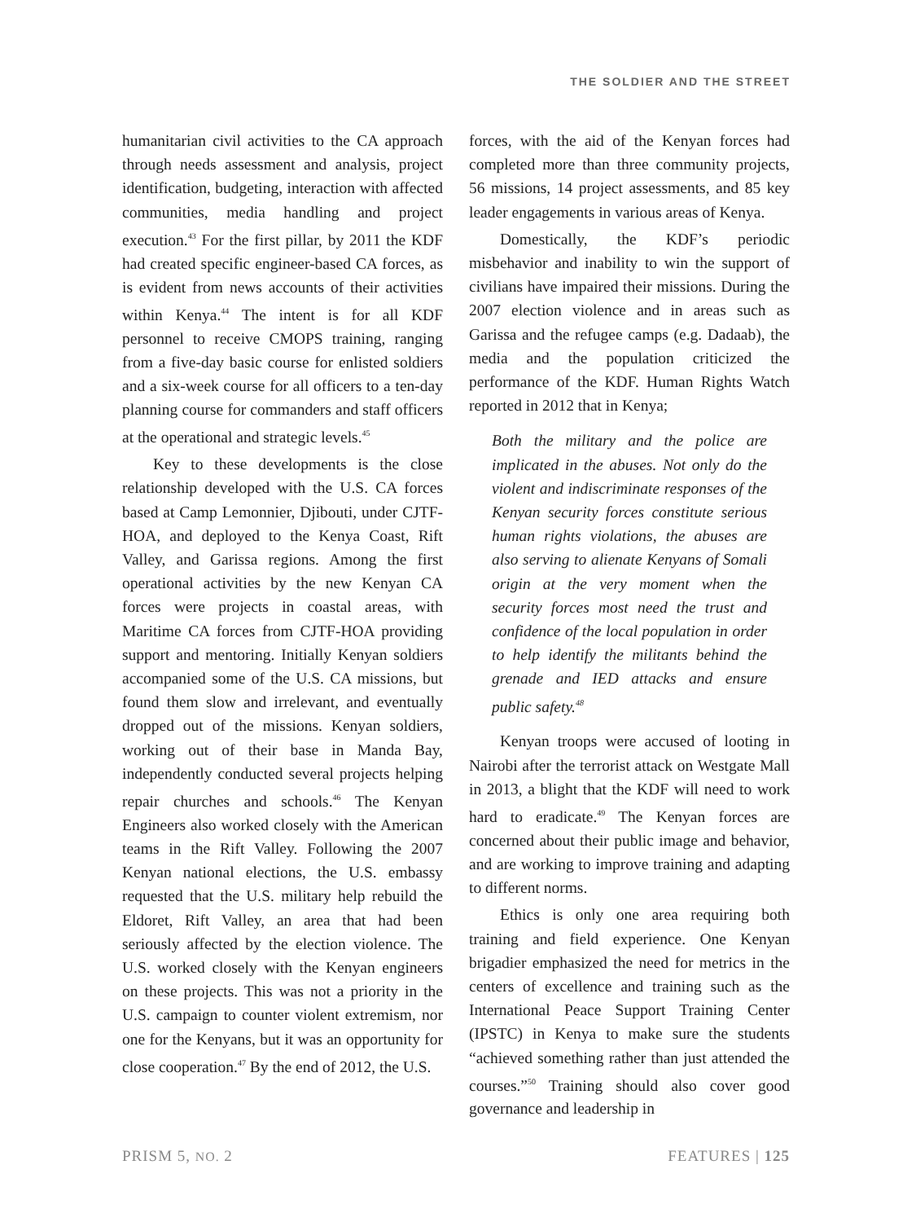THE SOLDIER AND THE STREET
humanitarian civil activities to the CA approach through needs assessment and analysis, project identification, budgeting, interaction with affected communities, media handling and project execution.<sup>43</sup> For the first pillar, by 2011 the KDF had created specific engineer-based CA forces, as is evident from news accounts of their activities within Kenya.<sup>44</sup> The intent is for all KDF personnel to receive CMOPS training, ranging from a five-day basic course for enlisted soldiers and a six-week course for all officers to a ten-day planning course for commanders and staff officers at the operational and strategic levels.<sup>45</sup>
Key to these developments is the close relationship developed with the U.S. CA forces based at Camp Lemonnier, Djibouti, under CJTF-HOA, and deployed to the Kenya Coast, Rift Valley, and Garissa regions. Among the first operational activities by the new Kenyan CA forces were projects in coastal areas, with Maritime CA forces from CJTF-HOA providing support and mentoring. Initially Kenyan soldiers accompanied some of the U.S. CA missions, but found them slow and irrelevant, and eventually dropped out of the missions. Kenyan soldiers, working out of their base in Manda Bay, independently conducted several projects helping repair churches and schools.<sup>46</sup> The Kenyan Engineers also worked closely with the American teams in the Rift Valley. Following the 2007 Kenyan national elections, the U.S. embassy requested that the U.S. military help rebuild the Eldoret, Rift Valley, an area that had been seriously affected by the election violence. The U.S. worked closely with the Kenyan engineers on these projects. This was not a priority in the U.S. campaign to counter violent extremism, nor one for the Kenyans, but it was an opportunity for close cooperation.<sup>47</sup> By the end of 2012, the U.S.
forces, with the aid of the Kenyan forces had completed more than three community projects, 56 missions, 14 project assessments, and 85 key leader engagements in various areas of Kenya.
Domestically, the KDF’s periodic misbehavior and inability to win the support of civilians have impaired their missions. During the 2007 election violence and in areas such as Garissa and the refugee camps (e.g. Dadaab), the media and the population criticized the performance of the KDF. Human Rights Watch reported in 2012 that in Kenya;
Both the military and the police are implicated in the abuses. Not only do the violent and indiscriminate responses of the Kenyan security forces constitute serious human rights violations, the abuses are also serving to alienate Kenyans of Somali origin at the very moment when the security forces most need the trust and confidence of the local population in order to help identify the militants behind the grenade and IED attacks and ensure public safety.<sup>48</sup>
Kenyan troops were accused of looting in Nairobi after the terrorist attack on Westgate Mall in 2013, a blight that the KDF will need to work hard to eradicate.<sup>49</sup> The Kenyan forces are concerned about their public image and behavior, and are working to improve training and adapting to different norms.
Ethics is only one area requiring both training and field experience. One Kenyan brigadier emphasized the need for metrics in the centers of excellence and training such as the International Peace Support Training Center (IPSTC) in Kenya to make sure the students “achieved something rather than just attended the courses.”<sup>50</sup> Training should also cover good governance and leadership in
PRISM 5, NO. 2 FEATURES | 125